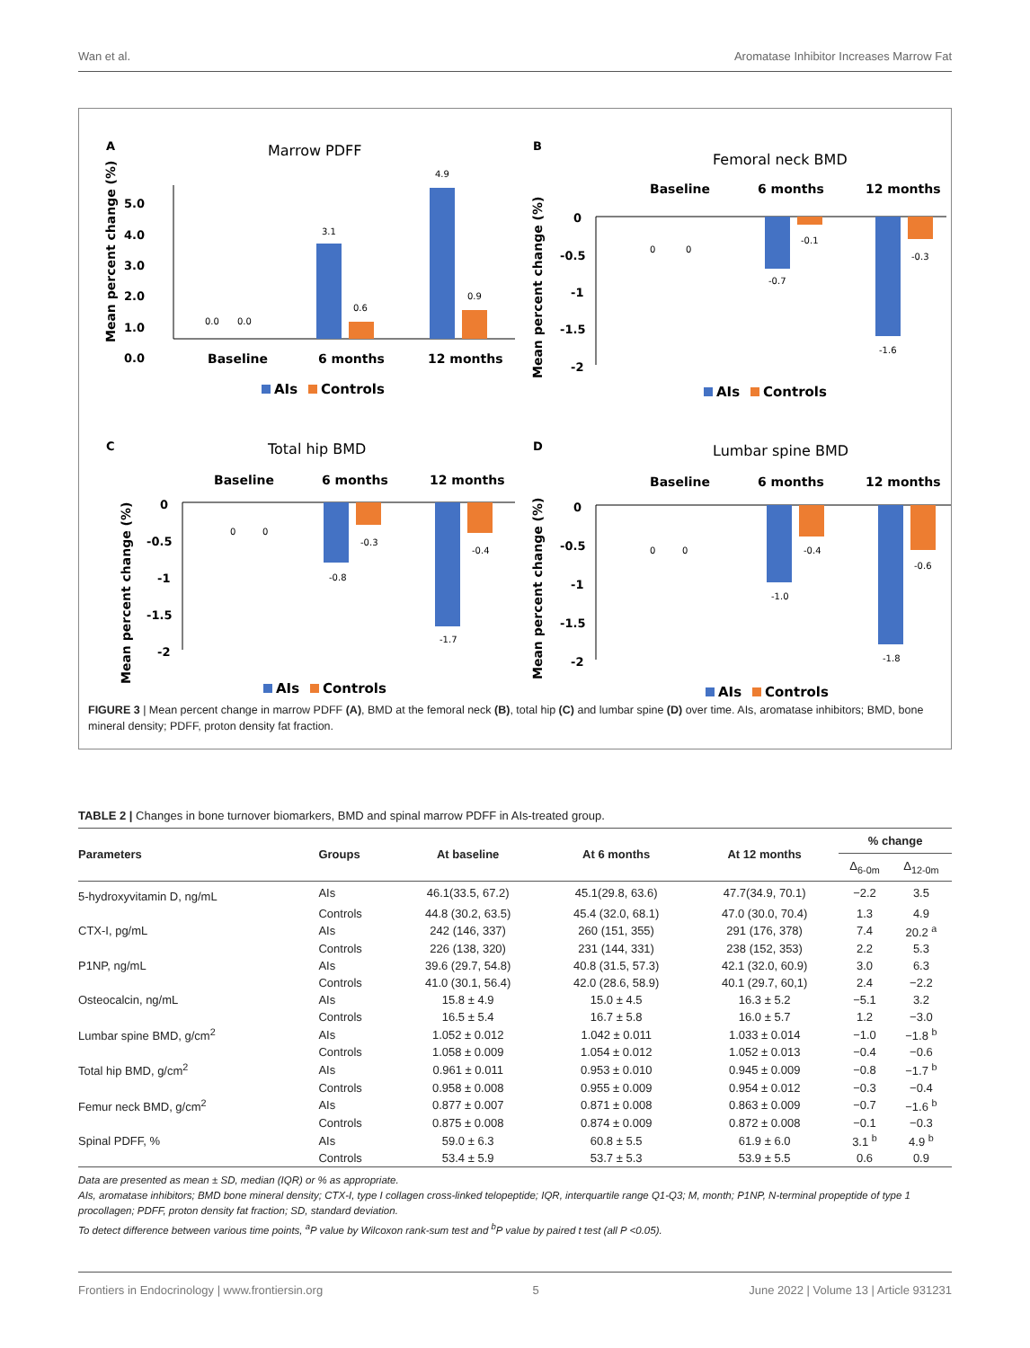Wan et al. Aromatase Inhibitor Increases Marrow Fat
A
Marrow PDFF
5.0
4.0
3.0
2.0
1.0
0.0
0.0
0.0
3.1
0.6
4.9
0.9
Baseline
6 months
12 months
Mean percent change (%)
AIs
Controls
B
Femoral neck BMD
Baseline
6 months
12 months
0
-0.5
-1
-1.5
-2
0
0
-0.7
-0.1
-1.6
-0.3
Mean percent change (%)
AIs
Controls
C
Total hip BMD
Baseline
6 months
12 months
0
-0.5
-1
-1.5
-2
0
0
-0.8
-0.3
-1.7
-0.4
Mean percent change (%)
AIs
Controls
D
Lumbar spine BMD
Baseline
6 months
12 months
0
-0.5
-1
-1.5
-2
0
0
-1.0
-0.4
-1.8
-0.6
Mean percent change (%)
AIs
Controls
FIGURE 3 | Mean percent change in marrow PDFF (A), BMD at the femoral neck (B), total hip (C) and lumbar spine (D) over time. AIs, aromatase inhibitors; BMD, bone mineral density; PDFF, proton density fat fraction.
TABLE 2 | Changes in bone turnover biomarkers, BMD and spinal marrow PDFF in AIs-treated group.
| Parameters | Groups | At baseline | At 6 months | At 12 months | % change | |
| --- | --- | --- | --- | --- | --- | --- |
| | | | | | Δ<sub>6-0m</sub> | Δ<sub>12-0m</sub> |
| 5-hydroxyvitamin D, ng/mL | AIs | 46.1(33.5, 67.2) | 45.1(29.8, 63.6) | 47.7(34.9, 70.1) | −2.2 | 3.5 |
| | Controls | 44.8 (30.2, 63.5) | 45.4 (32.0, 68.1) | 47.0 (30.0, 70.4) | 1.3 | 4.9 |
| CTX-I, pg/mL | AIs | 242 (146, 337) | 260 (151, 355) | 291 (176, 378) | 7.4 | 20.2 <sup>a</sup> |
| | Controls | 226 (138, 320) | 231 (144, 331) | 238 (152, 353) | 2.2 | 5.3 |
| P1NP, ng/mL | AIs | 39.6 (29.7, 54.8) | 40.8 (31.5, 57.3) | 42.1 (32.0, 60.9) | 3.0 | 6.3 |
| | Controls | 41.0 (30.1, 56.4) | 42.0 (28.6, 58.9) | 40.1 (29.7, 60,1) | 2.4 | −2.2 |
| Osteocalcin, ng/mL | AIs | 15.8 ± 4.9 | 15.0 ± 4.5 | 16.3 ± 5.2 | −5.1 | 3.2 |
| | Controls | 16.5 ± 5.4 | 16.7 ± 5.8 | 16.0 ± 5.7 | 1.2 | −3.0 |
| Lumbar spine BMD, g/cm<sup>2</sup> | AIs | 1.052 ± 0.012 | 1.042 ± 0.011 | 1.033 ± 0.014 | −1.0 | −1.8 <sup>b</sup> |
| | Controls | 1.058 ± 0.009 | 1.054 ± 0.012 | 1.052 ± 0.013 | −0.4 | −0.6 |
| Total hip BMD, g/cm<sup>2</sup> | AIs | 0.961 ± 0.011 | 0.953 ± 0.010 | 0.945 ± 0.009 | −0.8 | −1.7 <sup>b</sup> |
| | Controls | 0.958 ± 0.008 | 0.955 ± 0.009 | 0.954 ± 0.012 | −0.3 | −0.4 |
| Femur neck BMD, g/cm<sup>2</sup> | AIs | 0.877 ± 0.007 | 0.871 ± 0.008 | 0.863 ± 0.009 | −0.7 | −1.6 <sup>b</sup> |
| | Controls | 0.875 ± 0.008 | 0.874 ± 0.009 | 0.872 ± 0.008 | −0.1 | −0.3 |
| Spinal PDFF, % | AIs | 59.0 ± 6.3 | 60.8 ± 5.5 | 61.9 ± 6.0 | 3.1 <sup>b</sup> | 4.9 <sup>b</sup> |
| | Controls | 53.4 ± 5.9 | 53.7 ± 5.3 | 53.9 ± 5.5 | 0.6 | 0.9 |
Data are presented as mean ± SD, median (IQR) or % as appropriate.
AIs, aromatase inhibitors; BMD bone mineral density; CTX-I, type I collagen cross-linked telopeptide; IQR, interquartile range Q1-Q3; M, month; P1NP, N-terminal propeptide of type 1 procollagen; PDFF, proton density fat fraction; SD, standard deviation.
To detect difference between various time points, <sup>a</sup>P value by Wilcoxon rank-sum test and <sup>b</sup>P value by paired t test (all P <0.05).
Frontiers in Endocrinology | www.frontiersin.org 5 June 2022 | Volume 13 | Article 931231